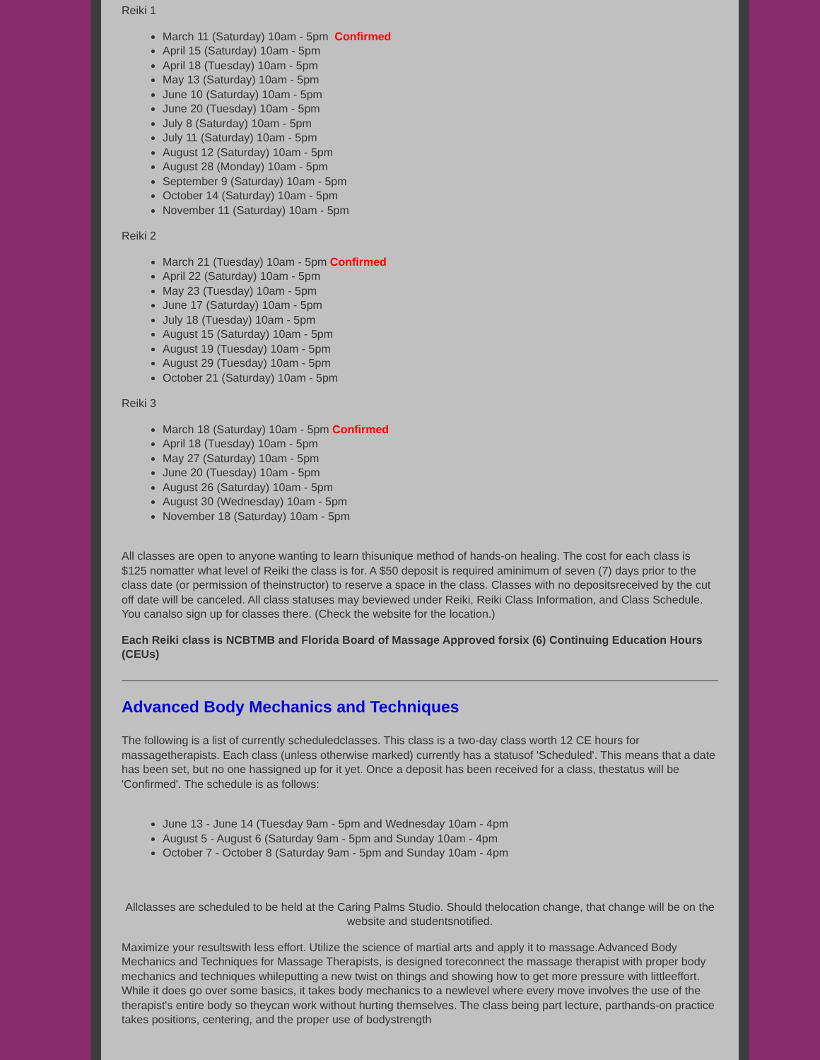Reiki 1
March 11 (Saturday) 10am - 5pm Confirmed
April 15 (Saturday) 10am - 5pm
April 18 (Tuesday) 10am - 5pm
May 13 (Saturday) 10am - 5pm
June 10 (Saturday) 10am - 5pm
June 20 (Tuesday) 10am - 5pm
July 8 (Saturday) 10am - 5pm
July 11 (Saturday) 10am - 5pm
August 12 (Saturday) 10am - 5pm
August 28 (Monday) 10am - 5pm
September 9 (Saturday) 10am - 5pm
October 14 (Saturday) 10am - 5pm
November 11 (Saturday) 10am - 5pm
Reiki 2
March 21 (Tuesday) 10am - 5pm Confirmed
April 22 (Saturday) 10am - 5pm
May 23 (Tuesday) 10am - 5pm
June 17 (Saturday) 10am - 5pm
July 18 (Tuesday) 10am - 5pm
August 15 (Saturday) 10am - 5pm
August 19 (Tuesday) 10am - 5pm
August 29 (Tuesday) 10am - 5pm
October 21 (Saturday) 10am - 5pm
Reiki 3
March 18 (Saturday) 10am - 5pm Confirmed
April 18 (Tuesday) 10am - 5pm
May 27 (Saturday) 10am - 5pm
June 20 (Tuesday) 10am - 5pm
August 26 (Saturday) 10am - 5pm
August 30 (Wednesday) 10am - 5pm
November 18 (Saturday) 10am - 5pm
All classes are open to anyone wanting to learn thisunique method of hands-on healing. The cost for each class is $125 nomatter what level of Reiki the class is for. A $50 deposit is required aminimum of seven (7) days prior to the class date (or permission of theinstructor) to reserve a space in the class. Classes with no depositsreceived by the cut off date will be canceled. All class statuses may beviewed under Reiki, Reiki Class Information, and Class Schedule. You canalso sign up for classes there. (Check the website for the location.)
Each Reiki class is NCBTMB and Florida Board of Massage Approved forsix (6) Continuing Education Hours (CEUs)
Advanced Body Mechanics and Techniques
The following is a list of currently scheduledclasses. This class is a two-day class worth 12 CE hours for massagetherapists. Each class (unless otherwise marked) currently has a statusof 'Scheduled'. This means that a date has been set, but no one hassigned up for it yet. Once a deposit has been received for a class, thestatus will be 'Confirmed'. The schedule is as follows:
June 13 - June 14 (Tuesday 9am - 5pm and Wednesday 10am - 4pm
August 5 - August 6 (Saturday 9am - 5pm and Sunday 10am - 4pm
October 7 - October 8 (Saturday 9am - 5pm and Sunday 10am - 4pm
Allclasses are scheduled to be held at the Caring Palms Studio. Should thelocation change, that change will be on the website and studentsnotified.
Maximize your resultswith less effort. Utilize the science of martial arts and apply it to massage.Advanced Body Mechanics and Techniques for Massage Therapists, is designed toreconnect the massage therapist with proper body mechanics and techniques whileputting a new twist on things and showing how to get more pressure with littleeffort. While it does go over some basics, it takes body mechanics to a newlevel where every move involves the use of the therapist's entire body so theycan work without hurting themselves. The class being part lecture, parthands-on practice takes positions, centering, and the proper use of bodystrength